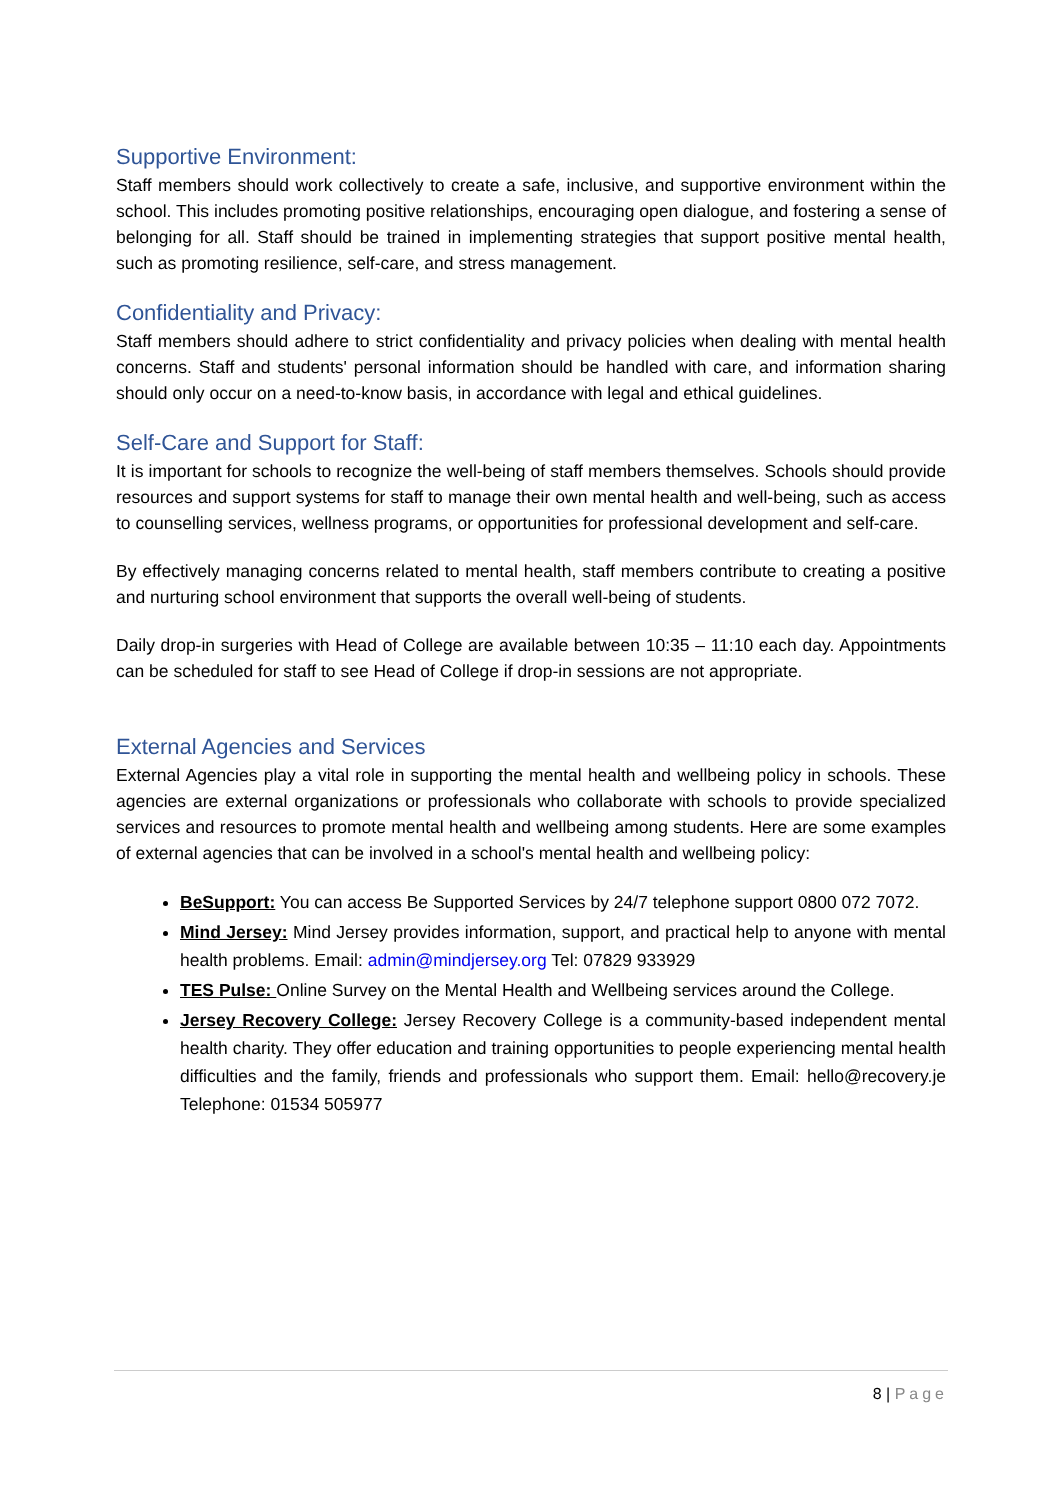Supportive Environment:
Staff members should work collectively to create a safe, inclusive, and supportive environment within the school. This includes promoting positive relationships, encouraging open dialogue, and fostering a sense of belonging for all. Staff should be trained in implementing strategies that support positive mental health, such as promoting resilience, self-care, and stress management.
Confidentiality and Privacy:
Staff members should adhere to strict confidentiality and privacy policies when dealing with mental health concerns. Staff and students' personal information should be handled with care, and information sharing should only occur on a need-to-know basis, in accordance with legal and ethical guidelines.
Self-Care and Support for Staff:
It is important for schools to recognize the well-being of staff members themselves. Schools should provide resources and support systems for staff to manage their own mental health and well-being, such as access to counselling services, wellness programs, or opportunities for professional development and self-care.
By effectively managing concerns related to mental health, staff members contribute to creating a positive and nurturing school environment that supports the overall well-being of students.
Daily drop-in surgeries with Head of College are available between 10:35 – 11:10 each day. Appointments can be scheduled for staff to see Head of College if drop-in sessions are not appropriate.
External Agencies and Services
External Agencies play a vital role in supporting the mental health and wellbeing policy in schools. These agencies are external organizations or professionals who collaborate with schools to provide specialized services and resources to promote mental health and wellbeing among students. Here are some examples of external agencies that can be involved in a school's mental health and wellbeing policy:
BeSupport: You can access Be Supported Services by 24/7 telephone support 0800 072 7072.
Mind Jersey: Mind Jersey provides information, support, and practical help to anyone with mental health problems. Email: admin@mindjersey.org Tel: 07829 933929
TES Pulse: Online Survey on the Mental Health and Wellbeing services around the College.
Jersey Recovery College: Jersey Recovery College is a community-based independent mental health charity. They offer education and training opportunities to people experiencing mental health difficulties and the family, friends and professionals who support them. Email: hello@recovery.je Telephone: 01534 505977
8 | Page